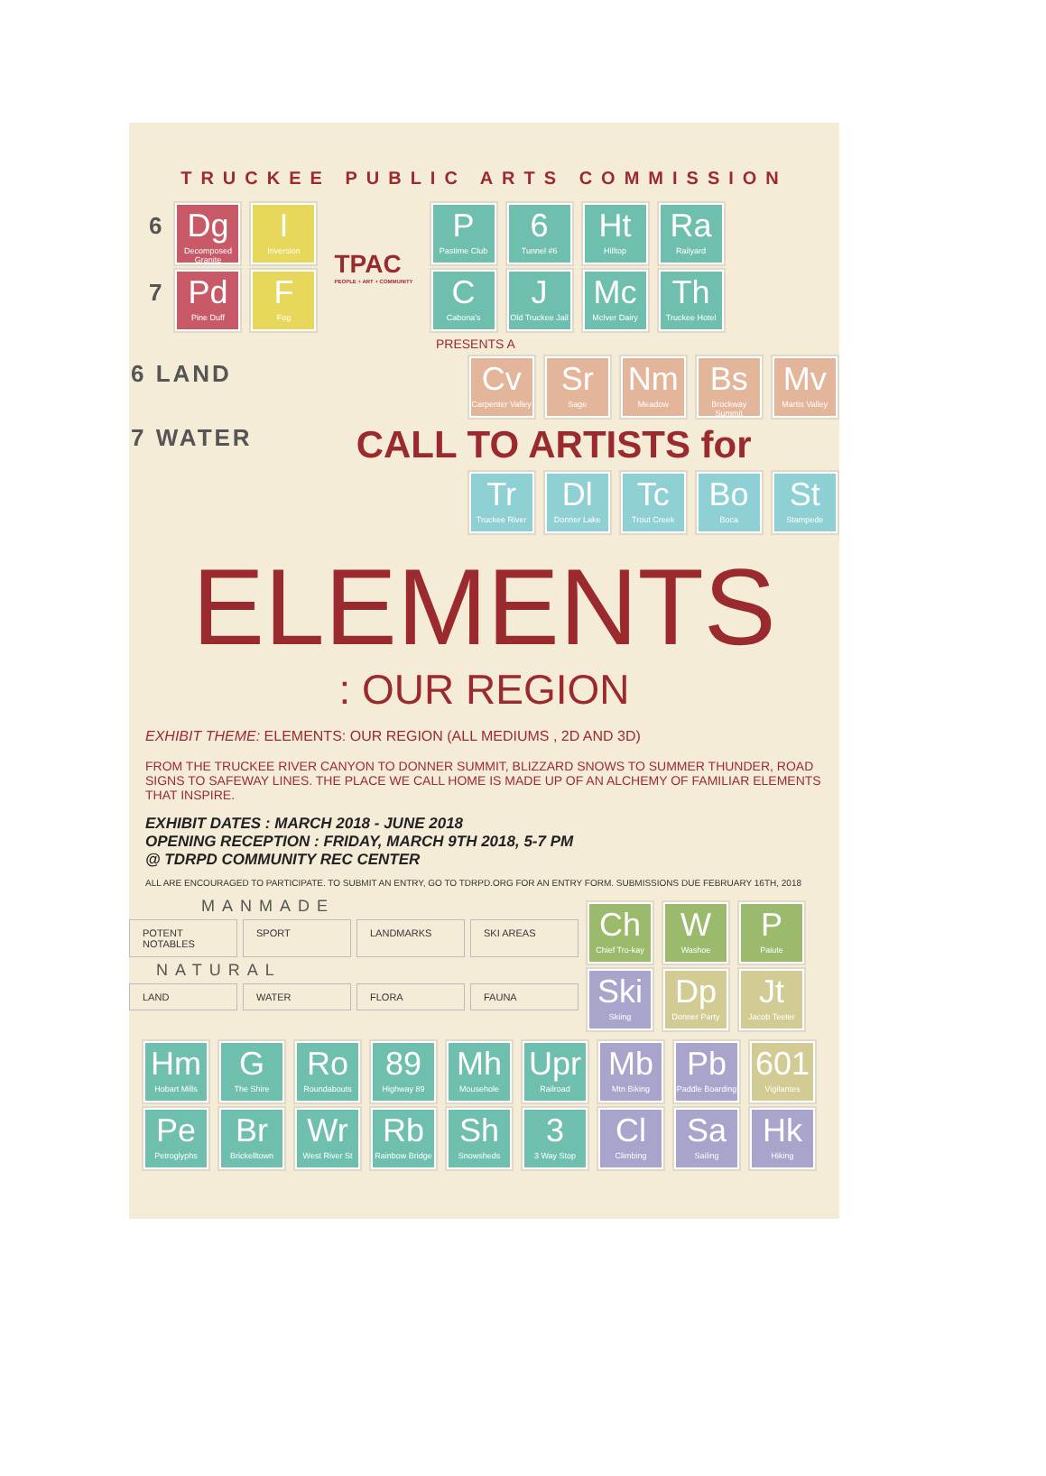TRUCKEE PUBLIC ARTS COMMISSION
6
Dg
Decomposed Granite
I
Inversion
7
Pd
Pine Duff
F
Fog
TPAC
PEOPLE + ART + COMMUNITY
P
Pastime Club
6
Tunnel #6
Ht
Hilltop
Ra
Railyard
C
Cabona's
J
Old Truckee Jail
Mc
McIver Dairy
Th
Truckee Hotel
PRESENTS A
6 LAND
7 WATER
Cv
Carpenter Valley
Sr
Sage
Nm
Meadow
Bs
Brockway Summit
Mv
Martis Valley
CALL TO ARTISTS for
Tr
Truckee River
Dl
Donner Lake
Tc
Trout Creek
Bo
Boca
St
Stampede
ELEMENTS
: OUR REGION
EXHIBIT THEME: ELEMENTS: OUR REGION (ALL MEDIUMS , 2D AND 3D)
FROM THE TRUCKEE RIVER CANYON TO DONNER SUMMIT, BLIZZARD SNOWS TO SUMMER THUNDER, ROAD SIGNS TO SAFEWAY LINES. THE PLACE WE CALL HOME IS MADE UP OF AN ALCHEMY OF FAMILIAR ELEMENTS THAT INSPIRE.
EXHIBIT DATES : MARCH 2018 - JUNE 2018
OPENING RECEPTION : FRIDAY, MARCH 9TH 2018, 5-7 PM
@ TDRPD COMMUNITY REC CENTER
ALL ARE ENCOURAGED TO PARTICIPATE. TO SUBMIT AN ENTRY, GO TO TDRPD.ORG FOR AN ENTRY FORM. SUBMISSIONS DUE FEBRUARY 16TH, 2018
MANMADE
POTENT NOTABLES SPORT LANDMARKS SKI AREAS
NATURAL
LAND WATER FLORA FAUNA
Ch
Chief Tro-kay
W
Washoe
P
Paiute
Ski
Skiing
Dp
Donner Party
Jt
Jacob Teeter
Hm
Hobart Mills
G
The Shire
Ro
Roundabouts
89
Highway 89
Mh
Mousehole
Upr
Railroad
Mb
Mtn Biking
Pb
Paddle Boarding
601
Vigilantes
Pe
Petroglyphs
Br
Brickelltown
Wr
West River St
Rb
Rainbow Bridge
Sh
Snowsheds
3
3 Way Stop
Cl
Climbing
Sa
Sailing
Hk
Hiking